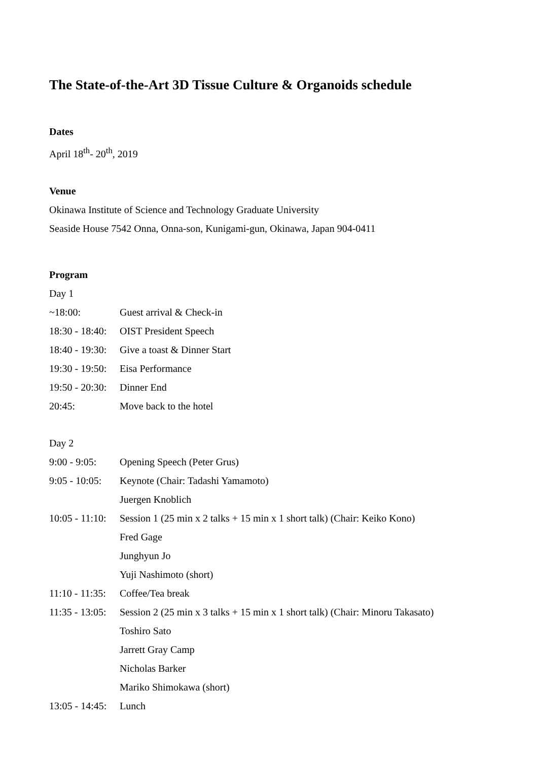The State-of-the-Art 3D Tissue Culture & Organoids schedule
Dates
April 18<sup>th</sup>- 20<sup>th</sup>, 2019
Venue
Okinawa Institute of Science and Technology Graduate University
Seaside House 7542 Onna, Onna-son, Kunigami-gun, Okinawa, Japan 904-0411
Program
Day 1
~18:00: Guest arrival & Check-in
18:30 - 18:40: OIST President Speech
18:40 - 19:30: Give a toast & Dinner Start
19:30 - 19:50: Eisa Performance
19:50 - 20:30: Dinner End
20:45: Move back to the hotel
Day 2
9:00 - 9:05: Opening Speech (Peter Grus)
9:05 - 10:05: Keynote (Chair: Tadashi Yamamoto)
Juergen Knoblich
10:05 - 11:10: Session 1 (25 min x 2 talks + 15 min x 1 short talk) (Chair: Keiko Kono)
Fred Gage
Junghyun Jo
Yuji Nashimoto (short)
11:10 - 11:35: Coffee/Tea break
11:35 - 13:05: Session 2 (25 min x 3 talks + 15 min x 1 short talk) (Chair: Minoru Takasato)
Toshiro Sato
Jarrett Gray Camp
Nicholas Barker
Mariko Shimokawa (short)
13:05 - 14:45: Lunch